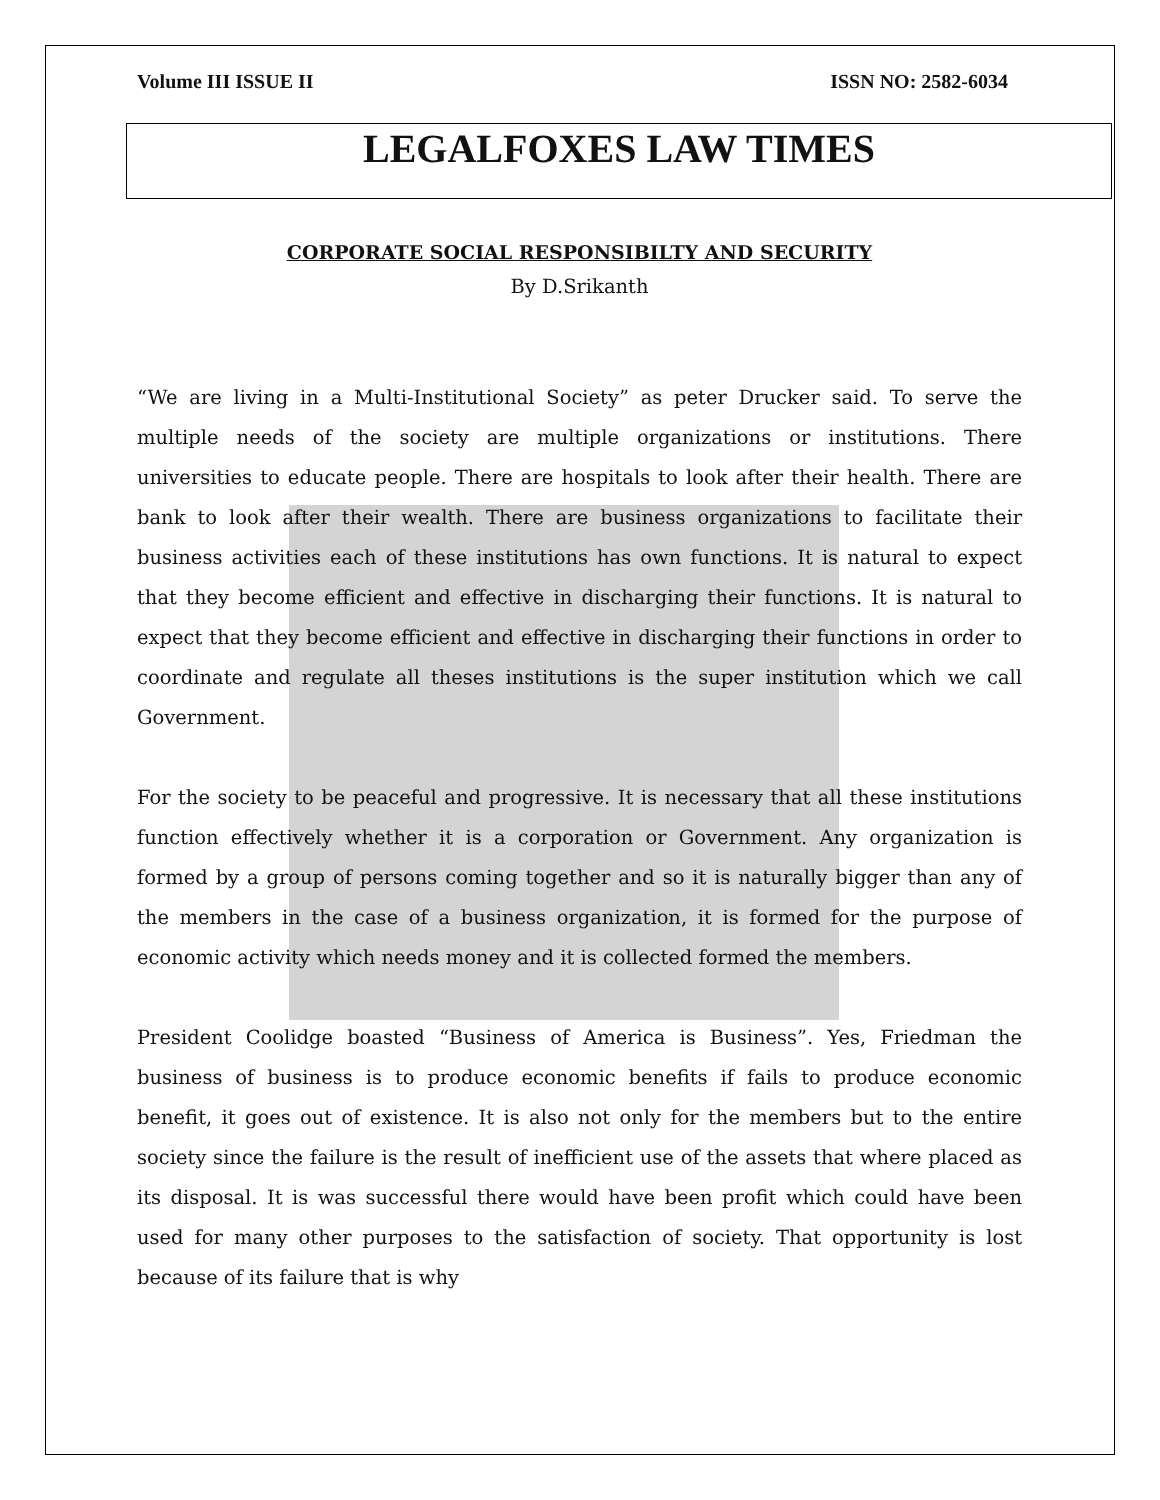Volume III ISSUE II ISSN NO: 2582-6034
LEGALFOXES LAW TIMES
CORPORATE SOCIAL RESPONSIBILTY AND SECURITY
By D.Srikanth
“We are living in a Multi-Institutional Society” as peter Drucker said. To serve the multiple needs of the society are multiple organizations or institutions. There universities to educate people. There are hospitals to look after their health. There are bank to look after their wealth. There are business organizations to facilitate their business activities each of these institutions has own functions. It is natural to expect that they become efficient and effective in discharging their functions. It is natural to expect that they become efficient and effective in discharging their functions in order to coordinate and regulate all theses institutions is the super institution which we call Government.
For the society to be peaceful and progressive. It is necessary that all these institutions function effectively whether it is a corporation or Government. Any organization is formed by a group of persons coming together and so it is naturally bigger than any of the members in the case of a business organization, it is formed for the purpose of economic activity which needs money and it is collected formed the members.
President Coolidge boasted “Business of America is Business”. Yes, Friedman the business of business is to produce economic benefits if fails to produce economic benefit, it goes out of existence. It is also not only for the members but to the entire society since the failure is the result of inefficient use of the assets that where placed as its disposal. It is was successful there would have been profit which could have been used for many other purposes to the satisfaction of society. That opportunity is lost because of its failure that is why